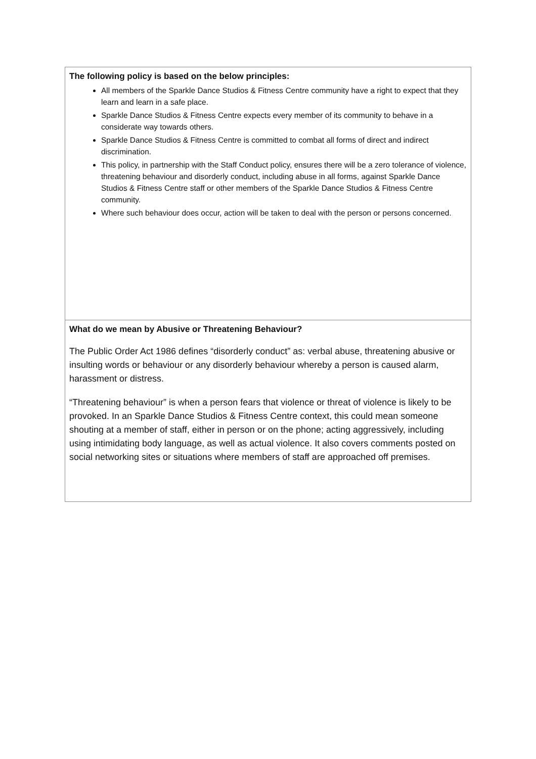The following policy is based on the below principles:
All members of the Sparkle Dance Studios & Fitness Centre community have a right to expect that they learn and learn in a safe place.
Sparkle Dance Studios & Fitness Centre expects every member of its community to behave in a considerate way towards others.
Sparkle Dance Studios & Fitness Centre is committed to combat all forms of direct and indirect discrimination.
This policy, in partnership with the Staff Conduct policy, ensures there will be a zero tolerance of violence, threatening behaviour and disorderly conduct, including abuse in all forms, against Sparkle Dance Studios & Fitness Centre staff or other members of the Sparkle Dance Studios & Fitness Centre community.
Where such behaviour does occur, action will be taken to deal with the person or persons concerned.
What do we mean by Abusive or Threatening Behaviour?
The Public Order Act 1986 defines “disorderly conduct” as: verbal abuse, threatening abusive or insulting words or behaviour or any disorderly behaviour whereby a person is caused alarm, harassment or distress.
“Threatening behaviour” is when a person fears that violence or threat of violence is likely to be provoked. In an Sparkle Dance Studios & Fitness Centre context, this could mean someone shouting at a member of staff, either in person or on the phone; acting aggressively, including using intimidating body language, as well as actual violence. It also covers comments posted on social networking sites or situations where members of staff are approached off premises.